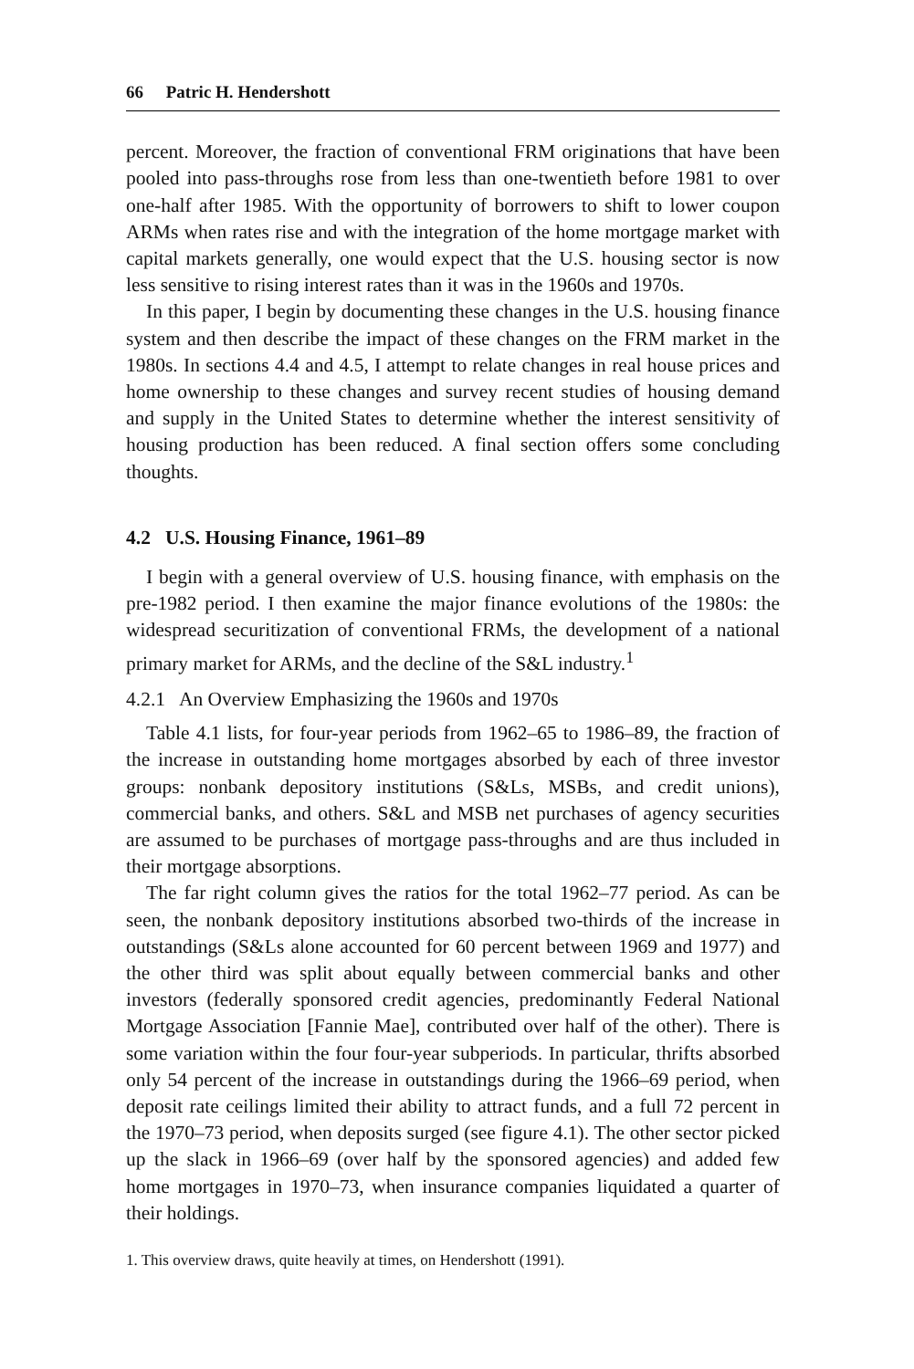66 Patric H. Hendershott
percent. Moreover, the fraction of conventional FRM originations that have been pooled into pass-throughs rose from less than one-twentieth before 1981 to over one-half after 1985. With the opportunity of borrowers to shift to lower coupon ARMs when rates rise and with the integration of the home mortgage market with capital markets generally, one would expect that the U.S. housing sector is now less sensitive to rising interest rates than it was in the 1960s and 1970s.
In this paper, I begin by documenting these changes in the U.S. housing finance system and then describe the impact of these changes on the FRM market in the 1980s. In sections 4.4 and 4.5, I attempt to relate changes in real house prices and home ownership to these changes and survey recent studies of housing demand and supply in the United States to determine whether the interest sensitivity of housing production has been reduced. A final section offers some concluding thoughts.
4.2 U.S. Housing Finance, 1961–89
I begin with a general overview of U.S. housing finance, with emphasis on the pre-1982 period. I then examine the major finance evolutions of the 1980s: the widespread securitization of conventional FRMs, the development of a national primary market for ARMs, and the decline of the S&L industry.<sup>1</sup>
4.2.1 An Overview Emphasizing the 1960s and 1970s
Table 4.1 lists, for four-year periods from 1962–65 to 1986–89, the fraction of the increase in outstanding home mortgages absorbed by each of three investor groups: nonbank depository institutions (S&Ls, MSBs, and credit unions), commercial banks, and others. S&L and MSB net purchases of agency securities are assumed to be purchases of mortgage pass-throughs and are thus included in their mortgage absorptions.
The far right column gives the ratios for the total 1962–77 period. As can be seen, the nonbank depository institutions absorbed two-thirds of the increase in outstandings (S&Ls alone accounted for 60 percent between 1969 and 1977) and the other third was split about equally between commercial banks and other investors (federally sponsored credit agencies, predominantly Federal National Mortgage Association [Fannie Mae], contributed over half of the other). There is some variation within the four four-year subperiods. In particular, thrifts absorbed only 54 percent of the increase in outstandings during the 1966–69 period, when deposit rate ceilings limited their ability to attract funds, and a full 72 percent in the 1970–73 period, when deposits surged (see figure 4.1). The other sector picked up the slack in 1966–69 (over half by the sponsored agencies) and added few home mortgages in 1970–73, when insurance companies liquidated a quarter of their holdings.
1. This overview draws, quite heavily at times, on Hendershott (1991).